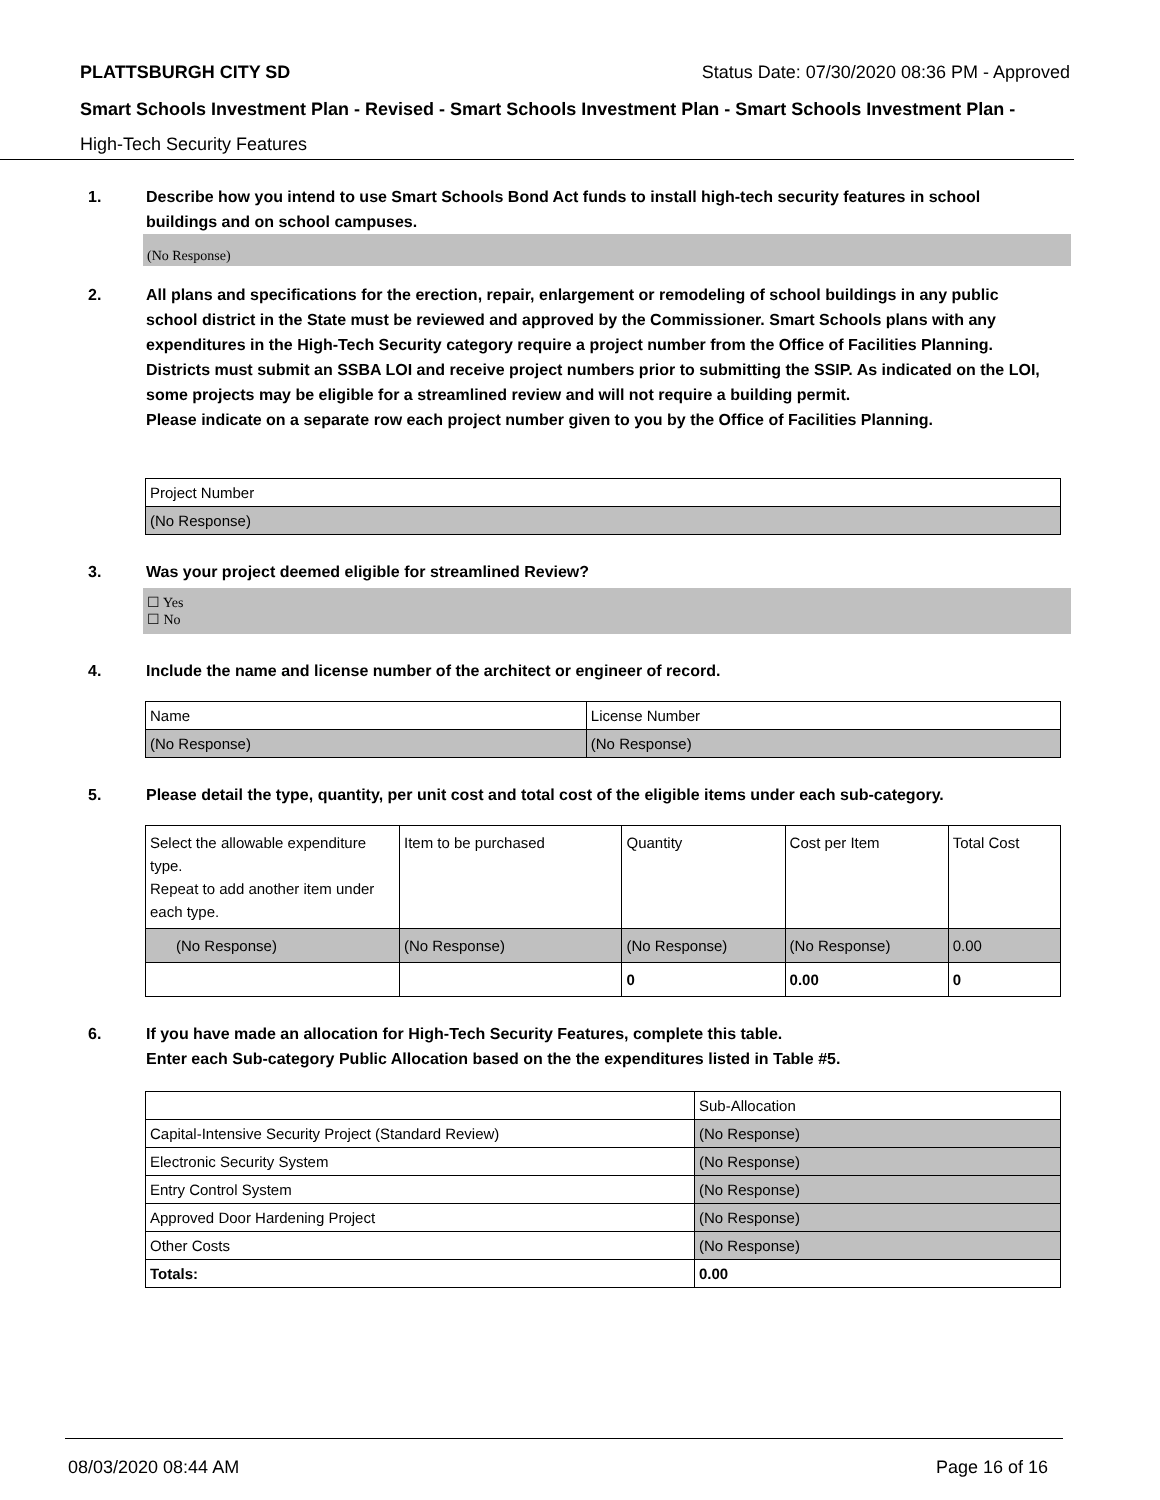PLATTSBURGH CITY SD Status Date: 07/30/2020 08:36 PM - Approved
Smart Schools Investment Plan - Revised - Smart Schools Investment Plan - Smart Schools Investment Plan -
High-Tech Security Features
1. Describe how you intend to use Smart Schools Bond Act funds to install high-tech security features in school buildings and on school campuses.
(No Response)
2. All plans and specifications for the erection, repair, enlargement or remodeling of school buildings in any public school district in the State must be reviewed and approved by the Commissioner. Smart Schools plans with any expenditures in the High-Tech Security category require a project number from the Office of Facilities Planning. Districts must submit an SSBA LOI and receive project numbers prior to submitting the SSIP. As indicated on the LOI, some projects may be eligible for a streamlined review and will not require a building permit.
Please indicate on a separate row each project number given to you by the Office of Facilities Planning.
| Project Number |
| (No Response) |
3. Was your project deemed eligible for streamlined Review?
☐ Yes
☐ No
4. Include the name and license number of the architect or engineer of record.
| Name | License Number |
| (No Response) | (No Response) |
5. Please detail the type, quantity, per unit cost and total cost of the eligible items under each sub-category.
| Select the allowable expenditure type. Repeat to add another item under each type. | Item to be purchased | Quantity | Cost per Item | Total Cost |
| (No Response) | (No Response) | (No Response) | (No Response) | 0.00 |
| | | 0 | 0.00 | 0 |
6. If you have made an allocation for High-Tech Security Features, complete this table.
Enter each Sub-category Public Allocation based on the the expenditures listed in Table #5.
| | Sub-Allocation |
| Capital-Intensive Security Project (Standard Review) | (No Response) |
| Electronic Security System | (No Response) |
| Entry Control System | (No Response) |
| Approved Door Hardening Project | (No Response) |
| Other Costs | (No Response) |
| Totals: | 0.00 |
08/03/2020 08:44 AM Page 16 of 16